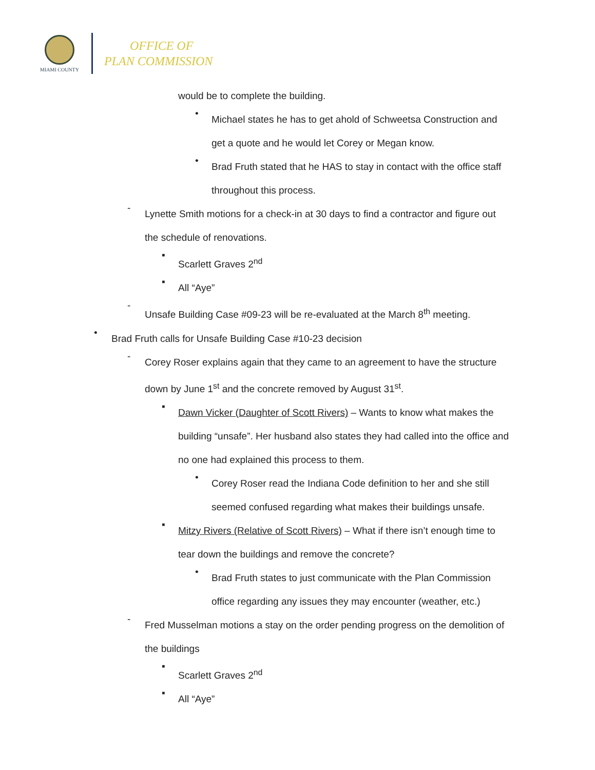MIAMI COUNTY
OFFICE OF
PLAN COMMISSION
would be to complete the building.
•
Michael states he has to get ahold of Schweetsa Construction and get a quote and he would let Corey or Megan know.
•
Brad Fruth stated that he HAS to stay in contact with the office staff throughout this process.
-
Lynette Smith motions for a check-in at 30 days to find a contractor and figure out the schedule of renovations.
▪
Scarlett Graves 2<sup>nd</sup>
▪
All “Aye”
-
Unsafe Building Case #09-23 will be re-evaluated at the March 8<sup>th</sup> meeting.
•
Brad Fruth calls for Unsafe Building Case #10-23 decision
-
Corey Roser explains again that they came to an agreement to have the structure down by June 1<sup>st</sup> and the concrete removed by August 31<sup>st</sup>.
▪
Dawn Vicker (Daughter of Scott Rivers) – Wants to know what makes the building “unsafe”. Her husband also states they had called into the office and no one had explained this process to them.
•
Corey Roser read the Indiana Code definition to her and she still seemed confused regarding what makes their buildings unsafe.
▪
Mitzy Rivers (Relative of Scott Rivers) – What if there isn’t enough time to tear down the buildings and remove the concrete?
•
Brad Fruth states to just communicate with the Plan Commission office regarding any issues they may encounter (weather, etc.)
-
Fred Musselman motions a stay on the order pending progress on the demolition of the buildings
▪
Scarlett Graves 2<sup>nd</sup>
▪
All “Aye”